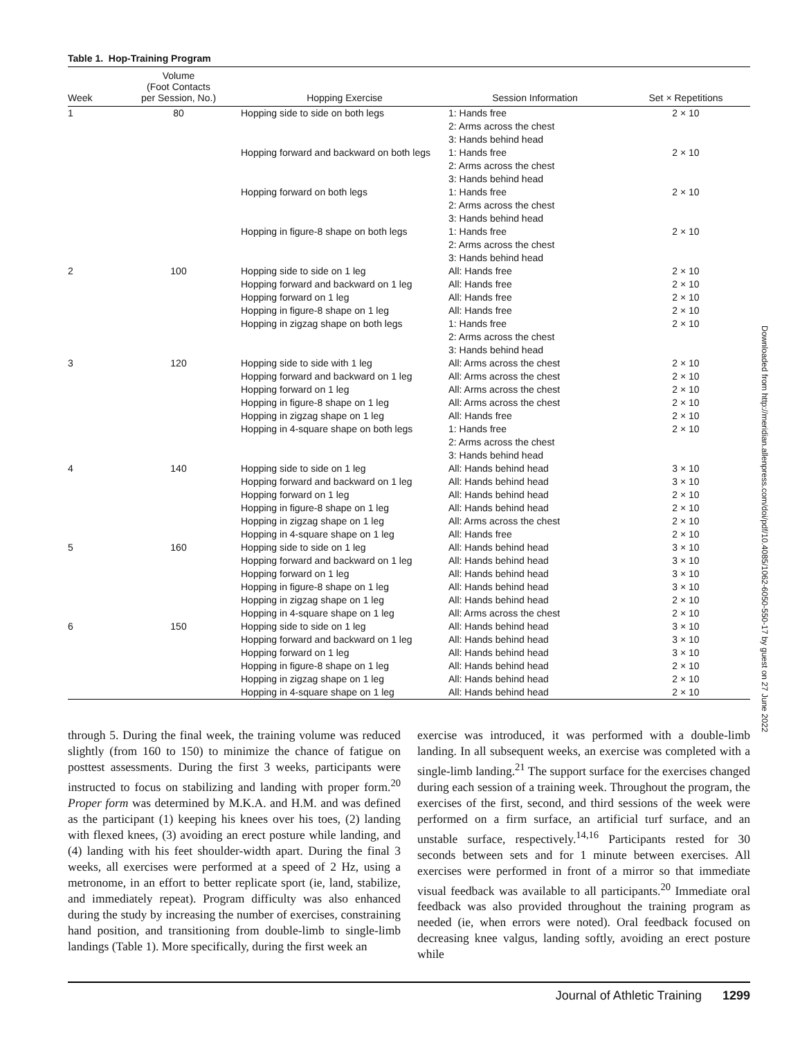Table 1. Hop-Training Program
| Week | Volume (Foot Contacts per Session, No.) | Hopping Exercise | Session Information | Set × Repetitions |
| --- | --- | --- | --- | --- |
| 1 | 80 | Hopping side to side on both legs | 1: Hands free 2: Arms across the chest 3: Hands behind head | 2 × 10 |
| | | Hopping forward and backward on both legs | 1: Hands free 2: Arms across the chest 3: Hands behind head | 2 × 10 |
| | | Hopping forward on both legs | 1: Hands free 2: Arms across the chest 3: Hands behind head | 2 × 10 |
| | | Hopping in figure-8 shape on both legs | 1: Hands free 2: Arms across the chest 3: Hands behind head | 2 × 10 |
| 2 | 100 | Hopping side to side on 1 leg | All: Hands free | 2 × 10 |
| | | Hopping forward and backward on 1 leg | All: Hands free | 2 × 10 |
| | | Hopping forward on 1 leg | All: Hands free | 2 × 10 |
| | | Hopping in figure-8 shape on 1 leg | All: Hands free | 2 × 10 |
| | | Hopping in zigzag shape on both legs | 1: Hands free 2: Arms across the chest 3: Hands behind head | 2 × 10 |
| 3 | 120 | Hopping side to side with 1 leg | All: Arms across the chest | 2 × 10 |
| | | Hopping forward and backward on 1 leg | All: Arms across the chest | 2 × 10 |
| | | Hopping forward on 1 leg | All: Arms across the chest | 2 × 10 |
| | | Hopping in figure-8 shape on 1 leg | All: Arms across the chest | 2 × 10 |
| | | Hopping in zigzag shape on 1 leg | All: Hands free | 2 × 10 |
| | | Hopping in 4-square shape on both legs | 1: Hands free 2: Arms across the chest 3: Hands behind head | 2 × 10 |
| 4 | 140 | Hopping side to side on 1 leg | All: Hands behind head | 3 × 10 |
| | | Hopping forward and backward on 1 leg | All: Hands behind head | 3 × 10 |
| | | Hopping forward on 1 leg | All: Hands behind head | 2 × 10 |
| | | Hopping in figure-8 shape on 1 leg | All: Hands behind head | 2 × 10 |
| | | Hopping in zigzag shape on 1 leg | All: Arms across the chest | 2 × 10 |
| | | Hopping in 4-square shape on 1 leg | All: Hands free | 2 × 10 |
| 5 | 160 | Hopping side to side on 1 leg | All: Hands behind head | 3 × 10 |
| | | Hopping forward and backward on 1 leg | All: Hands behind head | 3 × 10 |
| | | Hopping forward on 1 leg | All: Hands behind head | 3 × 10 |
| | | Hopping in figure-8 shape on 1 leg | All: Hands behind head | 3 × 10 |
| | | Hopping in zigzag shape on 1 leg | All: Hands behind head | 2 × 10 |
| | | Hopping in 4-square shape on 1 leg | All: Arms across the chest | 2 × 10 |
| 6 | 150 | Hopping side to side on 1 leg | All: Hands behind head | 3 × 10 |
| | | Hopping forward and backward on 1 leg | All: Hands behind head | 3 × 10 |
| | | Hopping forward on 1 leg | All: Hands behind head | 3 × 10 |
| | | Hopping in figure-8 shape on 1 leg | All: Hands behind head | 2 × 10 |
| | | Hopping in zigzag shape on 1 leg | All: Hands behind head | 2 × 10 |
| | | Hopping in 4-square shape on 1 leg | All: Hands behind head | 2 × 10 |
through 5. During the final week, the training volume was reduced slightly (from 160 to 150) to minimize the chance of fatigue on posttest assessments. During the first 3 weeks, participants were instructed to focus on stabilizing and landing with proper form.<sup>20</sup> Proper form was determined by M.K.A. and H.M. and was defined as the participant (1) keeping his knees over his toes, (2) landing with flexed knees, (3) avoiding an erect posture while landing, and (4) landing with his feet shoulder-width apart. During the final 3 weeks, all exercises were performed at a speed of 2 Hz, using a metronome, in an effort to better replicate sport (ie, land, stabilize, and immediately repeat). Program difficulty was also enhanced during the study by increasing the number of exercises, constraining hand position, and transitioning from double-limb to single-limb landings (Table 1). More specifically, during the first week an
exercise was introduced, it was performed with a double-limb landing. In all subsequent weeks, an exercise was completed with a single-limb landing.<sup>21</sup> The support surface for the exercises changed during each session of a training week. Throughout the program, the exercises of the first, second, and third sessions of the week were performed on a firm surface, an artificial turf surface, and an unstable surface, respectively.<sup>14,16</sup> Participants rested for 30 seconds between sets and for 1 minute between exercises. All exercises were performed in front of a mirror so that immediate visual feedback was available to all participants.<sup>20</sup> Immediate oral feedback was also provided throughout the training program as needed (ie, when errors were noted). Oral feedback focused on decreasing knee valgus, landing softly, avoiding an erect posture while
Journal of Athletic Training 1299
Downloaded from http://meridian.allenpress.com/doi/pdf/10.4085/1062-6050-550-17 by guest on 27 June 2022